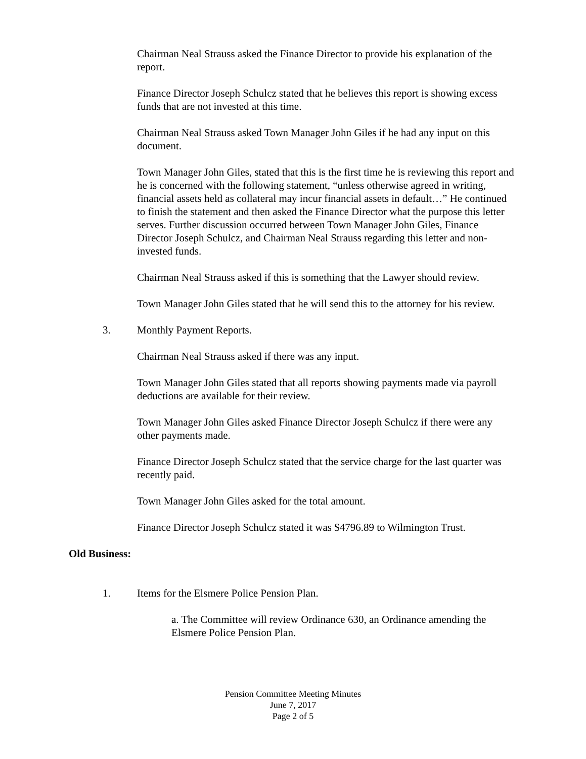Chairman Neal Strauss asked the Finance Director to provide his explanation of the report.
Finance Director Joseph Schulcz stated that he believes this report is showing excess funds that are not invested at this time.
Chairman Neal Strauss asked Town Manager John Giles if he had any input on this document.
Town Manager John Giles, stated that this is the first time he is reviewing this report and he is concerned with the following statement, “unless otherwise agreed in writing, financial assets held as collateral may incur financial assets in default…” He continued to finish the statement and then asked the Finance Director what the purpose this letter serves. Further discussion occurred between Town Manager John Giles, Finance Director Joseph Schulcz, and Chairman Neal Strauss regarding this letter and non-invested funds.
Chairman Neal Strauss asked if this is something that the Lawyer should review.
Town Manager John Giles stated that he will send this to the attorney for his review.
3. Monthly Payment Reports.
Chairman Neal Strauss asked if there was any input.
Town Manager John Giles stated that all reports showing payments made via payroll deductions are available for their review.
Town Manager John Giles asked Finance Director Joseph Schulcz if there were any other payments made.
Finance Director Joseph Schulcz stated that the service charge for the last quarter was recently paid.
Town Manager John Giles asked for the total amount.
Finance Director Joseph Schulcz stated it was $4796.89 to Wilmington Trust.
Old Business:
1. Items for the Elsmere Police Pension Plan.
a. The Committee will review Ordinance 630, an Ordinance amending the Elsmere Police Pension Plan.
Pension Committee Meeting Minutes
June 7, 2017
Page 2 of 5